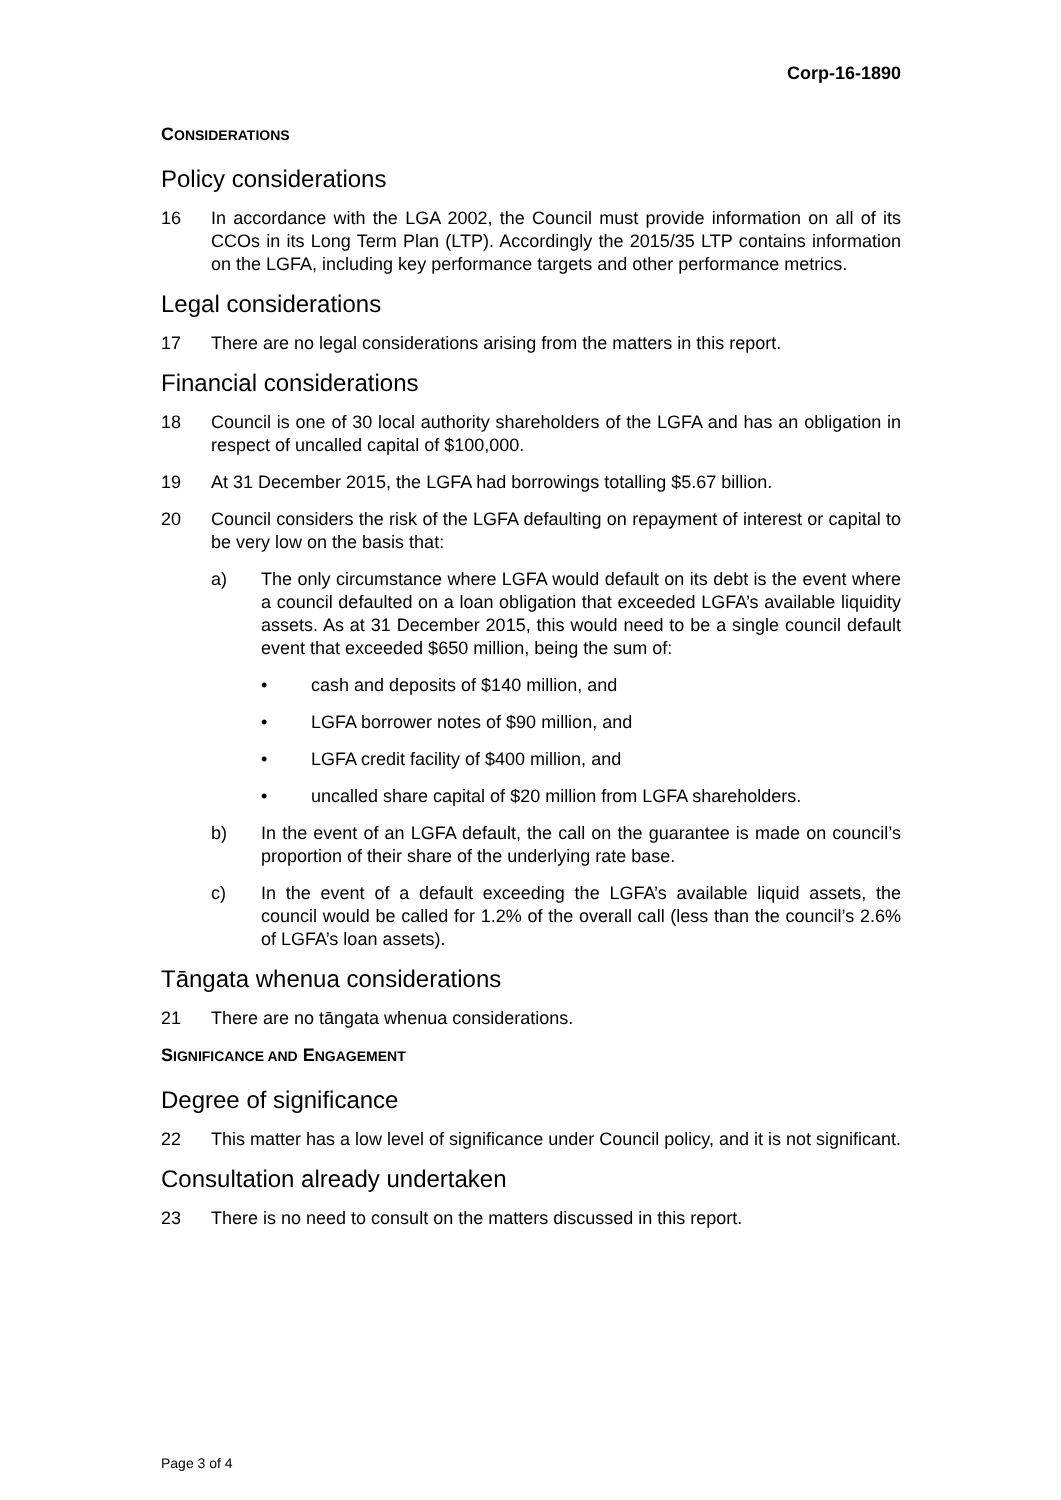Corp-16-1890
CONSIDERATIONS
Policy considerations
16 In accordance with the LGA 2002, the Council must provide information on all of its CCOs in its Long Term Plan (LTP). Accordingly the 2015/35 LTP contains information on the LGFA, including key performance targets and other performance metrics.
Legal considerations
17 There are no legal considerations arising from the matters in this report.
Financial considerations
18 Council is one of 30 local authority shareholders of the LGFA and has an obligation in respect of uncalled capital of $100,000.
19 At 31 December 2015, the LGFA had borrowings totalling $5.67 billion.
20 Council considers the risk of the LGFA defaulting on repayment of interest or capital to be very low on the basis that:
a) The only circumstance where LGFA would default on its debt is the event where a council defaulted on a loan obligation that exceeded LGFA’s available liquidity assets. As at 31 December 2015, this would need to be a single council default event that exceeded $650 million, being the sum of:
• cash and deposits of $140 million, and
• LGFA borrower notes of $90 million, and
• LGFA credit facility of $400 million, and
• uncalled share capital of $20 million from LGFA shareholders.
b) In the event of an LGFA default, the call on the guarantee is made on council’s proportion of their share of the underlying rate base.
c) In the event of a default exceeding the LGFA’s available liquid assets, the council would be called for 1.2% of the overall call (less than the council’s 2.6% of LGFA’s loan assets).
Tāngata whenua considerations
21 There are no tāngata whenua considerations.
SIGNIFICANCE AND ENGAGEMENT
Degree of significance
22 This matter has a low level of significance under Council policy, and it is not significant.
Consultation already undertaken
23 There is no need to consult on the matters discussed in this report.
Page 3 of 4